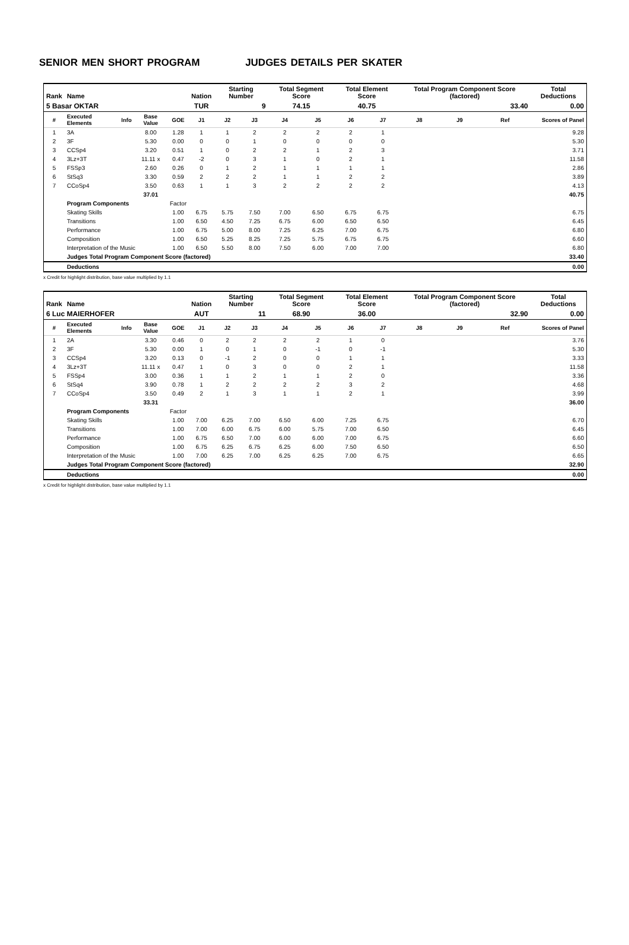SENIOR MEN SHORT PROGRAM JUDGES DETAILS PER SKATER
| Rank | Name | | | | Nation | Starting Number | | Total Segment Score | | Total Element Score | | Total Program Component Score (factored) | | | Total Deductions |
| --- | --- | --- | --- | --- | --- | --- | --- | --- | --- | --- | --- | --- | --- | --- | --- |
| 5 Basar OKTAR | | | | | TUR | 9 | | 74.15 | | 40.75 | | 33.40 | | | 0.00 |
| # | Executed Elements | Info | Base Value | GOE | J1 | J2 | J3 | J4 | J5 | J6 | J7 | J8 | J9 | Ref | Scores of Panel |
| 1 | 3A | | 8.00 | 1.28 | 1 | 1 | 2 | 2 | 2 | 2 | 1 | | | | 9.28 |
| 2 | 3F | | 5.30 | 0.00 | 0 | 0 | 1 | 0 | 0 | 0 | 0 | | | | 5.30 |
| 3 | CCSp4 | | 3.20 | 0.51 | 1 | 0 | 2 | 2 | 1 | 2 | 3 | | | | 3.71 |
| 4 | 3Lz+3T | | 11.11 x | 0.47 | -2 | 0 | 3 | 1 | 0 | 2 | 1 | | | | 11.58 |
| 5 | FSSp3 | | 2.60 | 0.26 | 0 | 1 | 2 | 1 | 1 | 1 | 1 | | | | 2.86 |
| 6 | StSq3 | | 3.30 | 0.59 | 2 | 2 | 2 | 1 | 1 | 2 | 2 | | | | 3.89 |
| 7 | CCoSp4 | | 3.50 | 0.63 | 1 | 1 | 3 | 2 | 2 | 2 | 2 | | | | 4.13 |
| | | | 37.01 | | | | | | | | | | | | 40.75 |
| | Program Components | | | Factor | | | | | | | | | | | |
| | Skating Skills | | | 1.00 | 6.75 | 5.75 | 7.50 | 7.00 | 6.50 | 6.75 | 6.75 | | | | 6.75 |
| | Transitions | | | 1.00 | 6.50 | 4.50 | 7.25 | 6.75 | 6.00 | 6.50 | 6.50 | | | | 6.45 |
| | Performance | | | 1.00 | 6.75 | 5.00 | 8.00 | 7.25 | 6.25 | 7.00 | 6.75 | | | | 6.80 |
| | Composition | | | 1.00 | 6.50 | 5.25 | 8.25 | 7.25 | 5.75 | 6.75 | 6.75 | | | | 6.60 |
| | Interpretation of the Music | | | 1.00 | 6.50 | 5.50 | 8.00 | 7.50 | 6.00 | 7.00 | 7.00 | | | | 6.80 |
| | Judges Total Program Component Score (factored) | | | | | | | | | | | | | | 33.40 |
| | Deductions | | | | | | | | | | | | | | 0.00 |
x Credit for highlight distribution, base value multiplied by 1.1
| Rank | Name | | | | Nation | Starting Number | | Total Segment Score | | Total Element Score | | Total Program Component Score (factored) | | | Total Deductions |
| --- | --- | --- | --- | --- | --- | --- | --- | --- | --- | --- | --- | --- | --- | --- | --- |
| 6 Luc MAIERHOFER | | | | | AUT | 11 | | 68.90 | | 36.00 | | 32.90 | | | 0.00 |
| # | Executed Elements | Info | Base Value | GOE | J1 | J2 | J3 | J4 | J5 | J6 | J7 | J8 | J9 | Ref | Scores of Panel |
| 1 | 2A | | 3.30 | 0.46 | 0 | 2 | 2 | 2 | 2 | 1 | 0 | | | | 3.76 |
| 2 | 3F | | 5.30 | 0.00 | 1 | 0 | 1 | 0 | -1 | 0 | -1 | | | | 5.30 |
| 3 | CCSp4 | | 3.20 | 0.13 | 0 | -1 | 2 | 0 | 0 | 1 | 1 | | | | 3.33 |
| 4 | 3Lz+3T | | 11.11 x | 0.47 | 1 | 0 | 3 | 0 | 0 | 2 | 1 | | | | 11.58 |
| 5 | FSSp4 | | 3.00 | 0.36 | 1 | 1 | 2 | 1 | 1 | 2 | 0 | | | | 3.36 |
| 6 | StSq4 | | 3.90 | 0.78 | 1 | 2 | 2 | 2 | 2 | 3 | 2 | | | | 4.68 |
| 7 | CCoSp4 | | 3.50 | 0.49 | 2 | 1 | 3 | 1 | 1 | 2 | 1 | | | | 3.99 |
| | | | 33.31 | | | | | | | | | | | | 36.00 |
| | Program Components | | | Factor | | | | | | | | | | | |
| | Skating Skills | | | 1.00 | 7.00 | 6.25 | 7.00 | 6.50 | 6.00 | 7.25 | 6.75 | | | | 6.70 |
| | Transitions | | | 1.00 | 7.00 | 6.00 | 6.75 | 6.00 | 5.75 | 7.00 | 6.50 | | | | 6.45 |
| | Performance | | | 1.00 | 6.75 | 6.50 | 7.00 | 6.00 | 6.00 | 7.00 | 6.75 | | | | 6.60 |
| | Composition | | | 1.00 | 6.75 | 6.25 | 6.75 | 6.25 | 6.00 | 7.50 | 6.50 | | | | 6.50 |
| | Interpretation of the Music | | | 1.00 | 7.00 | 6.25 | 7.00 | 6.25 | 6.25 | 7.00 | 6.75 | | | | 6.65 |
| | Judges Total Program Component Score (factored) | | | | | | | | | | | | | | 32.90 |
| | Deductions | | | | | | | | | | | | | | 0.00 |
x Credit for highlight distribution, base value multiplied by 1.1